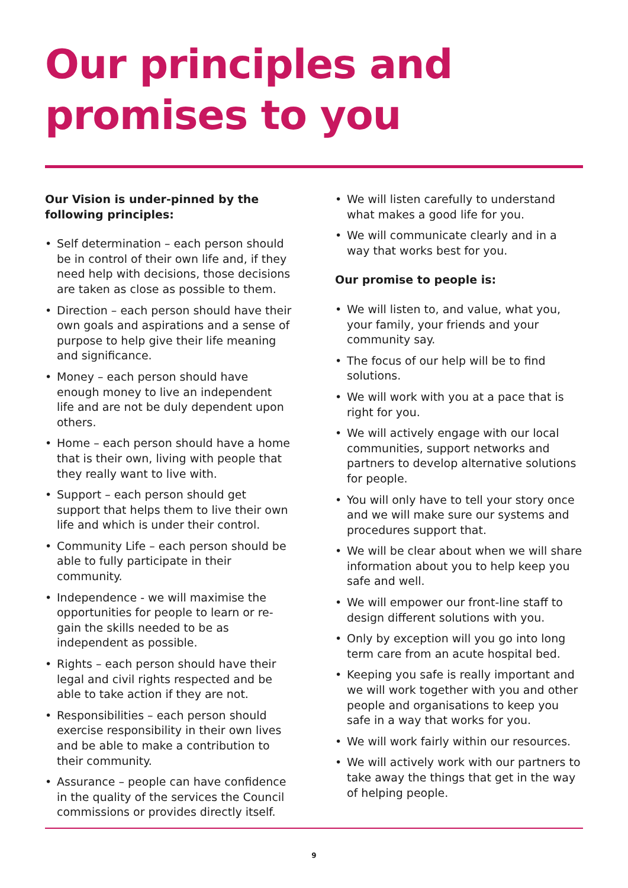Our principles and
promises to you
Our Vision is under-pinned by the following principles:
• Self determination – each person should be in control of their own life and, if they need help with decisions, those decisions are taken as close as possible to them.
• Direction – each person should have their own goals and aspirations and a sense of purpose to help give their life meaning and significance.
• Money – each person should have enough money to live an independent life and are not be duly dependent upon others.
• Home – each person should have a home that is their own, living with people that they really want to live with.
• Support – each person should get support that helps them to live their own life and which is under their control.
• Community Life – each person should be able to fully participate in their community.
• Independence - we will maximise the opportunities for people to learn or re-gain the skills needed to be as independent as possible.
• Rights – each person should have their legal and civil rights respected and be able to take action if they are not.
• Responsibilities – each person should exercise responsibility in their own lives and be able to make a contribution to their community.
• Assurance – people can have confidence in the quality of the services the Council commissions or provides directly itself.
• We will listen carefully to understand what makes a good life for you.
• We will communicate clearly and in a way that works best for you.
Our promise to people is:
• We will listen to, and value, what you, your family, your friends and your community say.
• The focus of our help will be to find solutions.
• We will work with you at a pace that is right for you.
• We will actively engage with our local communities, support networks and partners to develop alternative solutions for people.
• You will only have to tell your story once and we will make sure our systems and procedures support that.
• We will be clear about when we will share information about you to help keep you safe and well.
• We will empower our front-line staff to design different solutions with you.
• Only by exception will you go into long term care from an acute hospital bed.
• Keeping you safe is really important and we will work together with you and other people and organisations to keep you safe in a way that works for you.
• We will work fairly within our resources.
• We will actively work with our partners to take away the things that get in the way of helping people.
9